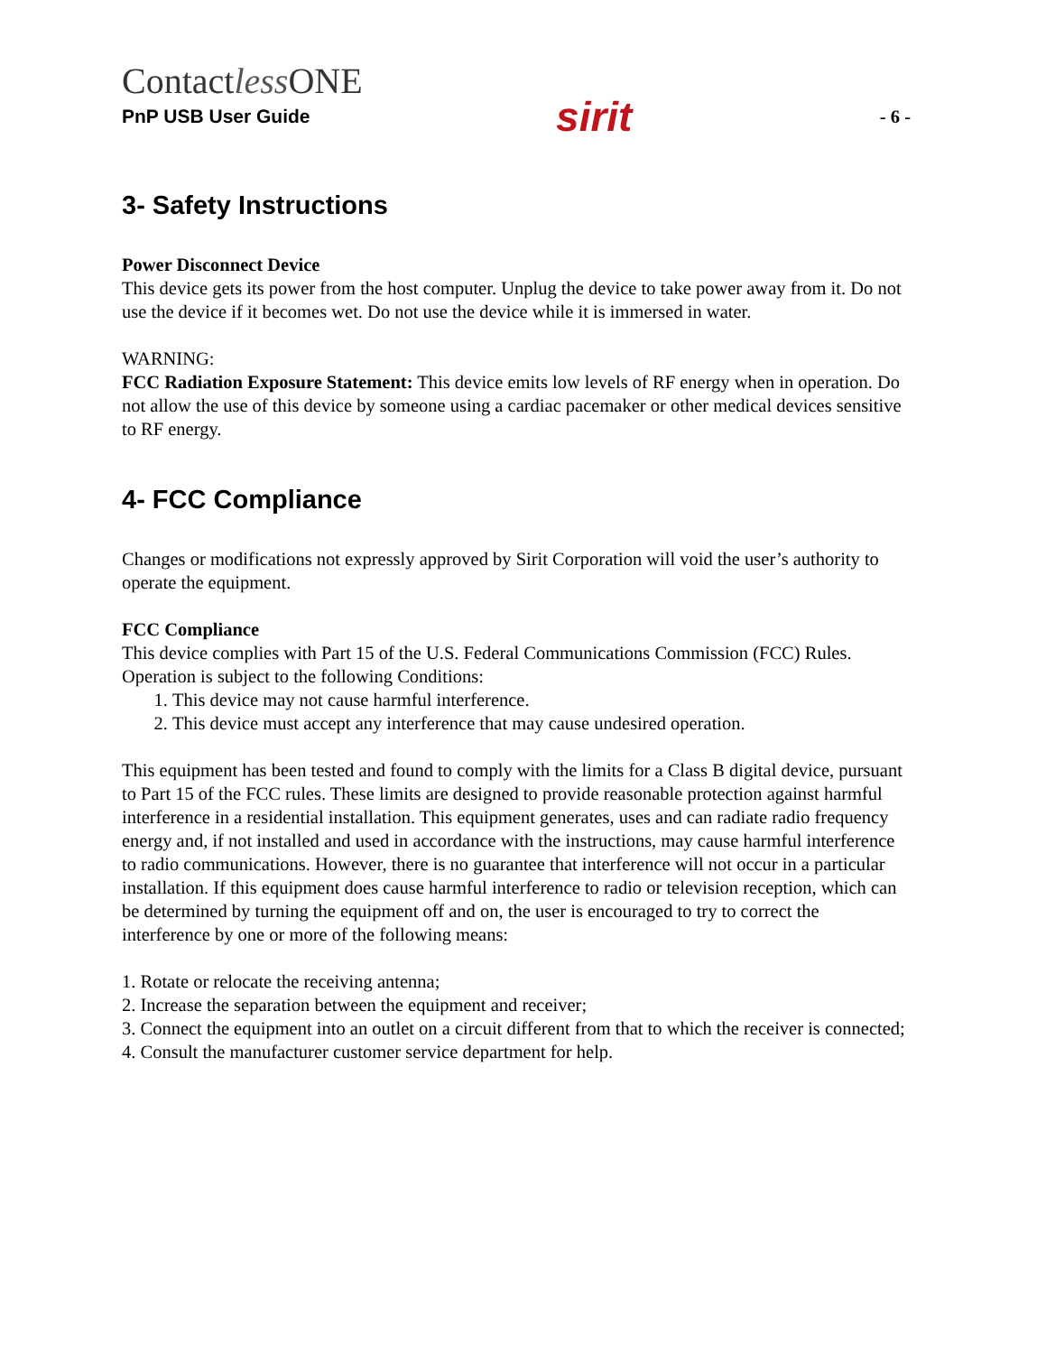Contactless ONE
PnP USB User Guide
sirit
- 6 -
3- Safety Instructions
Power Disconnect Device
This device gets its power from the host computer. Unplug the device to take power away from it. Do not use the device if it becomes wet. Do not use the device while it is immersed in water.
WARNING:
FCC Radiation Exposure Statement: This device emits low levels of RF energy when in operation. Do not allow the use of this device by someone using a cardiac pacemaker or other medical devices sensitive to RF energy.
4- FCC Compliance
Changes or modifications not expressly approved by Sirit Corporation will void the user’s authority to operate the equipment.
FCC Compliance
This device complies with Part 15 of the U.S. Federal Communications Commission (FCC) Rules. Operation is subject to the following Conditions:
1. This device may not cause harmful interference.
2. This device must accept any interference that may cause undesired operation.
This equipment has been tested and found to comply with the limits for a Class B digital device, pursuant to Part 15 of the FCC rules. These limits are designed to provide reasonable protection against harmful interference in a residential installation. This equipment generates, uses and can radiate radio frequency energy and, if not installed and used in accordance with the instructions, may cause harmful interference to radio communications. However, there is no guarantee that interference will not occur in a particular installation. If this equipment does cause harmful interference to radio or television reception, which can be determined by turning the equipment off and on, the user is encouraged to try to correct the interference by one or more of the following means:
1. Rotate or relocate the receiving antenna;
2. Increase the separation between the equipment and receiver;
3. Connect the equipment into an outlet on a circuit different from that to which the receiver is connected;
4. Consult the manufacturer customer service department for help.